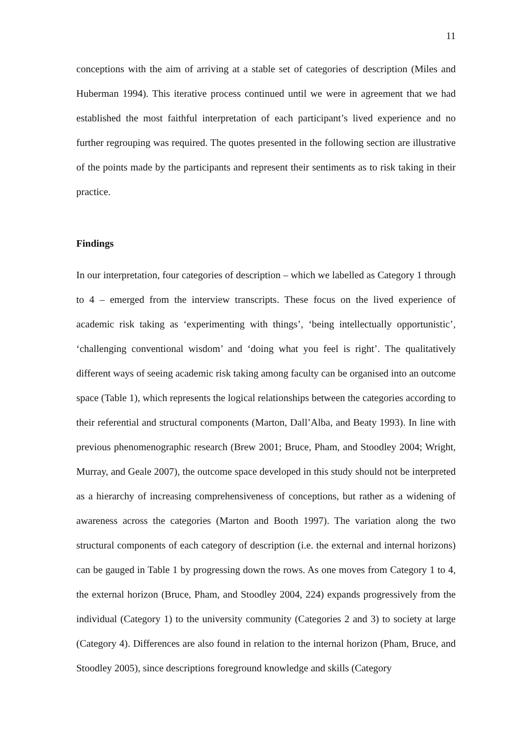11
conceptions with the aim of arriving at a stable set of categories of description (Miles and Huberman 1994). This iterative process continued until we were in agreement that we had established the most faithful interpretation of each participant’s lived experience and no further regrouping was required. The quotes presented in the following section are illustrative of the points made by the participants and represent their sentiments as to risk taking in their practice.
Findings
In our interpretation, four categories of description – which we labelled as Category 1 through to 4 – emerged from the interview transcripts. These focus on the lived experience of academic risk taking as ‘experimenting with things’, ‘being intellectually opportunistic’, ‘challenging conventional wisdom’ and ‘doing what you feel is right’. The qualitatively different ways of seeing academic risk taking among faculty can be organised into an outcome space (Table 1), which represents the logical relationships between the categories according to their referential and structural components (Marton, Dall’Alba, and Beaty 1993). In line with previous phenomenographic research (Brew 2001; Bruce, Pham, and Stoodley 2004; Wright, Murray, and Geale 2007), the outcome space developed in this study should not be interpreted as a hierarchy of increasing comprehensiveness of conceptions, but rather as a widening of awareness across the categories (Marton and Booth 1997). The variation along the two structural components of each category of description (i.e. the external and internal horizons) can be gauged in Table 1 by progressing down the rows. As one moves from Category 1 to 4, the external horizon (Bruce, Pham, and Stoodley 2004, 224) expands progressively from the individual (Category 1) to the university community (Categories 2 and 3) to society at large (Category 4). Differences are also found in relation to the internal horizon (Pham, Bruce, and Stoodley 2005), since descriptions foreground knowledge and skills (Category